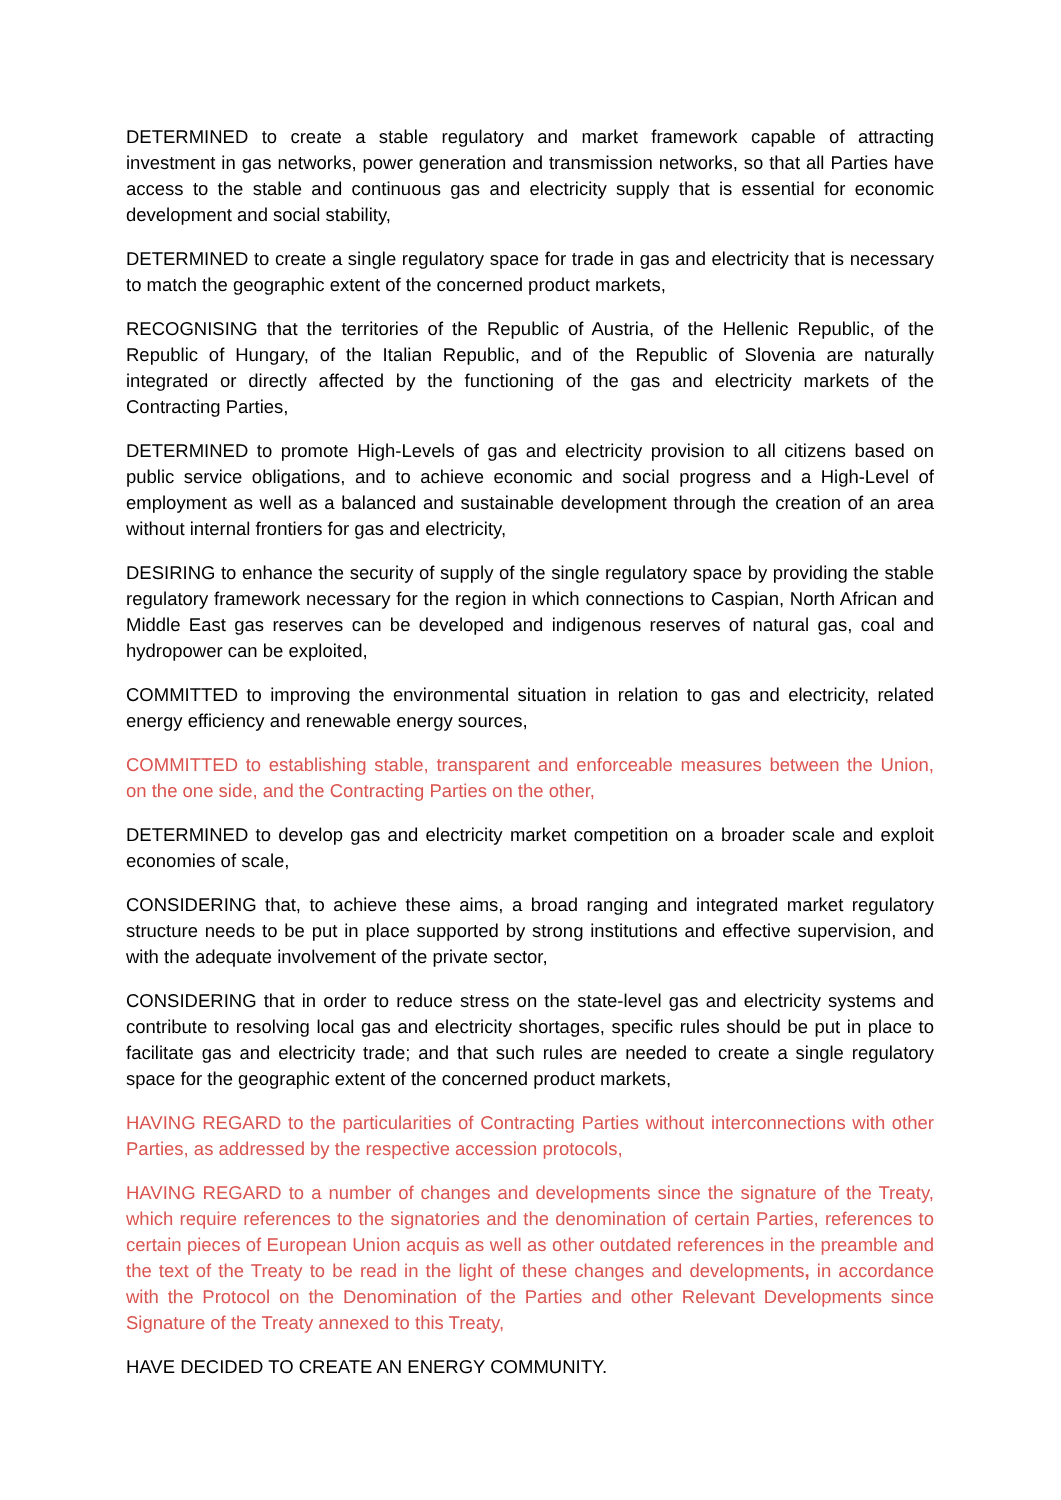DETERMINED to create a stable regulatory and market framework capable of attracting investment in gas networks, power generation and transmission networks, so that all Parties have access to the stable and continuous gas and electricity supply that is essential for economic development and social stability,
DETERMINED to create a single regulatory space for trade in gas and electricity that is necessary to match the geographic extent of the concerned product markets,
RECOGNISING that the territories of the Republic of Austria, of the Hellenic Republic, of the Republic of Hungary, of the Italian Republic, and of the Republic of Slovenia are naturally integrated or directly affected by the functioning of the gas and electricity markets of the Contracting Parties,
DETERMINED to promote High-Levels of gas and electricity provision to all citizens based on public service obligations, and to achieve economic and social progress and a High-Level of employment as well as a balanced and sustainable development through the creation of an area without internal frontiers for gas and electricity,
DESIRING to enhance the security of supply of the single regulatory space by providing the stable regulatory framework necessary for the region in which connections to Caspian, North African and Middle East gas reserves can be developed and indigenous reserves of natural gas, coal and hydropower can be exploited,
COMMITTED to improving the environmental situation in relation to gas and electricity, related energy efficiency and renewable energy sources,
COMMITTED to establishing stable, transparent and enforceable measures between the Union, on the one side, and the Contracting Parties on the other,
DETERMINED to develop gas and electricity market competition on a broader scale and exploit economies of scale,
CONSIDERING that, to achieve these aims, a broad ranging and integrated market regulatory structure needs to be put in place supported by strong institutions and effective supervision, and with the adequate involvement of the private sector,
CONSIDERING that in order to reduce stress on the state-level gas and electricity systems and contribute to resolving local gas and electricity shortages, specific rules should be put in place to facilitate gas and electricity trade; and that such rules are needed to create a single regulatory space for the geographic extent of the concerned product markets,
HAVING REGARD to the particularities of Contracting Parties without interconnections with other Parties, as addressed by the respective accession protocols,
HAVING REGARD to a number of changes and developments since the signature of the Treaty, which require references to the signatories and the denomination of certain Parties, references to certain pieces of European Union acquis as well as other outdated references in the preamble and the text of the Treaty to be read in the light of these changes and developments, in accordance with the Protocol on the Denomination of the Parties and other Relevant Developments since Signature of the Treaty annexed to this Treaty,
HAVE DECIDED TO CREATE AN ENERGY COMMUNITY.